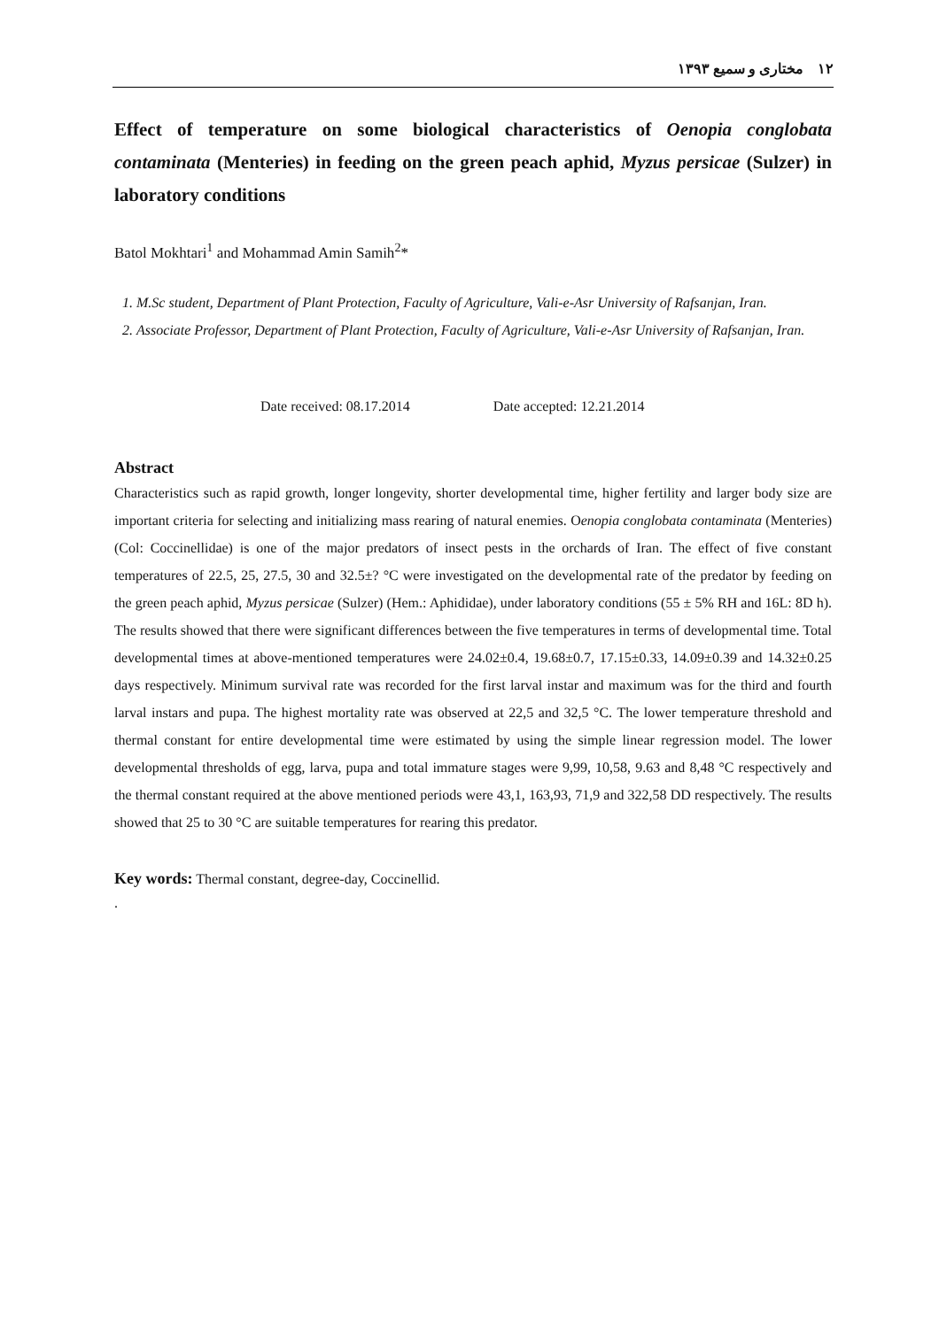۱۲ مختاری و سمیع ۱۳۹۳
Effect of temperature on some biological characteristics of Oenopia conglobata contaminata (Menteries) in feeding on the green peach aphid, Myzus persicae (Sulzer) in laboratory conditions
Batol Mokhtari<sup>1</sup> and Mohammad Amin Samih<sup>2</sup>*
1. M.Sc student, Department of Plant Protection, Faculty of Agriculture, Vali-e-Asr University of Rafsanjan, Iran.
2. Associate Professor, Department of Plant Protection, Faculty of Agriculture, Vali-e-Asr University of Rafsanjan, Iran.
Date received: 08.17.2014 Date accepted: 12.21.2014
Abstract
Characteristics such as rapid growth, longer longevity, shorter developmental time, higher fertility and larger body size are important criteria for selecting and initializing mass rearing of natural enemies. Oenopia conglobata contaminata (Menteries) (Col: Coccinellidae) is one of the major predators of insect pests in the orchards of Iran. The effect of five constant temperatures of 22.5, 25, 27.5, 30 and 32.5±? °C were investigated on the developmental rate of the predator by feeding on the green peach aphid, Myzus persicae (Sulzer) (Hem.: Aphididae), under laboratory conditions (55 ± 5% RH and 16L: 8D h). The results showed that there were significant differences between the five temperatures in terms of developmental time. Total developmental times at above-mentioned temperatures were 24.02±0.4, 19.68±0.7, 17.15±0.33, 14.09±0.39 and 14.32±0.25 days respectively. Minimum survival rate was recorded for the first larval instar and maximum was for the third and fourth larval instars and pupa. The highest mortality rate was observed at 22,5 and 32,5 °C. The lower temperature threshold and thermal constant for entire developmental time were estimated by using the simple linear regression model. The lower developmental thresholds of egg, larva, pupa and total immature stages were 9,99, 10,58, 9.63 and 8,48 °C respectively and the thermal constant required at the above mentioned periods were 43,1, 163,93, 71,9 and 322,58 DD respectively. The results showed that 25 to 30 °C are suitable temperatures for rearing this predator.
Key words: Thermal constant, degree-day, Coccinellid.
.